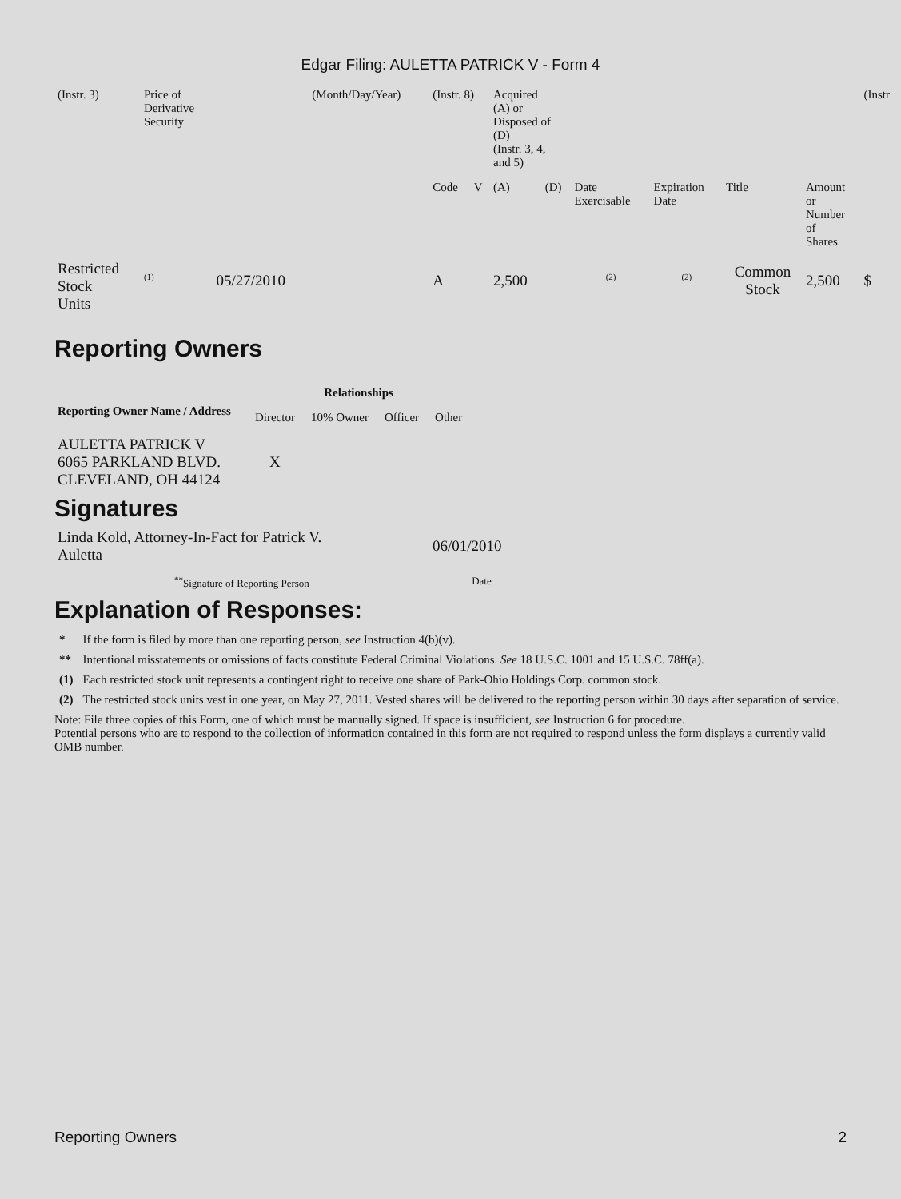Edgar Filing: AULETTA PATRICK V - Form 4
| (Instr. 3) | Price of Derivative Security | | (Month/Day/Year) | (Instr. 8) | | Acquired (A) or Disposed of (D) (Instr. 3, 4, and 5) | | | | | | (Instr |
| | | | | Code | V | (A) | (D) | Date Exercisable | Expiration Date | Title | Amount or Number of Shares | |
| Restricted Stock Units | <sup>(1)</sup> | 05/27/2010 | | A | | 2,500 | | <sup>(2)</sup> | <sup>(2)</sup> | Common Stock | 2,500 | $ |
Reporting Owners
| Reporting Owner Name / Address | Relationships | | | |
| --- | --- | --- | --- | --- |
| | Director | 10% Owner | Officer | Other |
| AULETTA PATRICK V 6065 PARKLAND BLVD. CLEVELAND, OH 44124 | X | | | |
Signatures
| Linda Kold, Attorney-In-Fact for Patrick V. Auletta | 06/01/2010 |
| <sup>**</sup> Signature of Reporting Person | Date |
Explanation of Responses:
| * | If the form is filed by more than one reporting person, see Instruction 4(b)(v). |
| ** | Intentional misstatements or omissions of facts constitute Federal Criminal Violations. See 18 U.S.C. 1001 and 15 U.S.C. 78ff(a). |
| (1) | Each restricted stock unit represents a contingent right to receive one share of Park-Ohio Holdings Corp. common stock. |
| (2) | The restricted stock units vest in one year, on May 27, 2011. Vested shares will be delivered to the reporting person within 30 days after separation of service. |
Note: File three copies of this Form, one of which must be manually signed. If space is insufficient, see Instruction 6 for procedure.
Potential persons who are to respond to the collection of information contained in this form are not required to respond unless the form displays a currently valid OMB number.
Reporting Owners 2